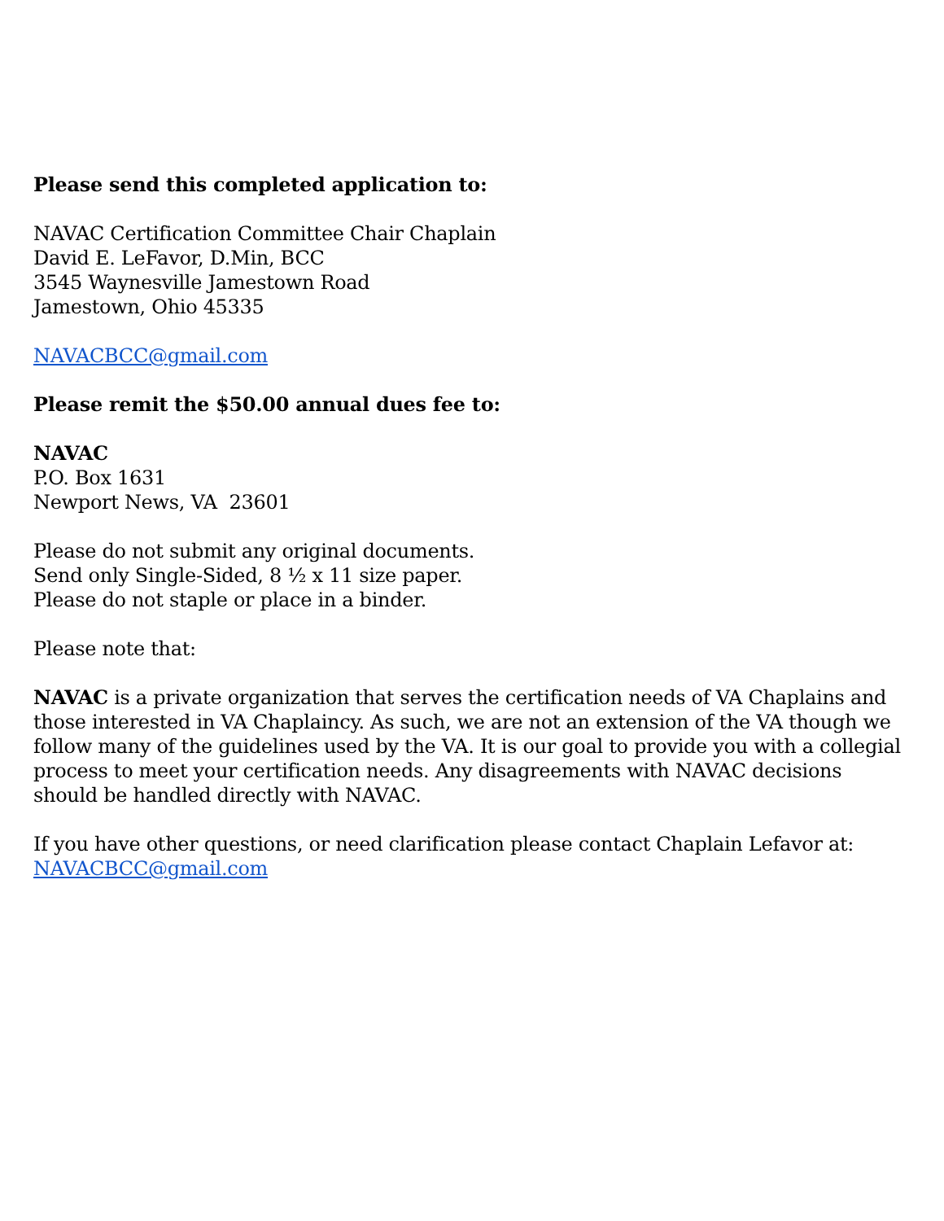Please send this completed application to:
NAVAC Certification Committee Chair Chaplain
David E. LeFavor, D.Min, BCC
3545 Waynesville Jamestown Road
Jamestown, Ohio 45335
NAVACBCC@gmail.com
Please remit the $50.00 annual dues fee to:
NAVAC
P.O. Box 1631
Newport News, VA 23601
Please do not submit any original documents.
Send only Single-Sided, 8 ½ x 11 size paper.
Please do not staple or place in a binder.
Please note that:
NAVAC is a private organization that serves the certification needs of VA Chaplains and those interested in VA Chaplaincy. As such, we are not an extension of the VA though we follow many of the guidelines used by the VA. It is our goal to provide you with a collegial process to meet your certification needs. Any disagreements with NAVAC decisions should be handled directly with NAVAC.
If you have other questions, or need clarification please contact Chaplain Lefavor at:
NAVACBCC@gmail.com